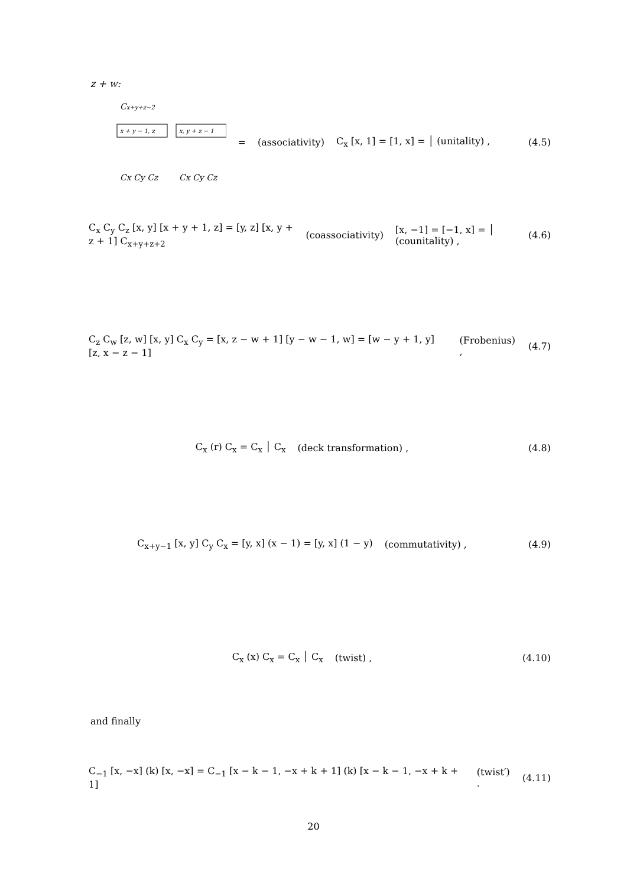z + w:
Cx+y+z−2
x + y − 1, z
x, y + z − 1
Cx Cy Cz
Cx Cy Cz
= (associativity) C<sub>x</sub> [x, 1] = [1, x] = │ (unitality) ,
(4.5)
C<sub>x</sub> C<sub>y</sub> C<sub>z</sub> [x, y] [x + y + 1, z] = [y, z] [x, y + z + 1] C<sub>x+y+z+2</sub> (coassociativity) [x, −1] = [−1, x] = │ (counitality) ,
(4.6)
C<sub>z</sub> C<sub>w</sub> [z, w] [x, y] C<sub>x</sub> C<sub>y</sub> = [x, z − w + 1] [y − w − 1, w] = [w − y + 1, y] [z, x − z − 1] (Frobenius) ,
(4.7)
C<sub>x</sub> (r) C<sub>x</sub> = C<sub>x</sub> │ C<sub>x</sub> (deck transformation) ,
(4.8)
C<sub>x+y−1</sub> [x, y] C<sub>y</sub> C<sub>x</sub> = [y, x] (x − 1) = [y, x] (1 − y) (commutativity) ,
(4.9)
C<sub>x</sub> (x) C<sub>x</sub> = C<sub>x</sub> │ C<sub>x</sub> (twist) , (4.10)
and finally
C<sub>−1</sub> [x, −x] (k) [x, −x] = C<sub>−1</sub> [x − k − 1, −x + k + 1] (k) [x − k − 1, −x + k + 1] (twist′) .
(4.11)
20